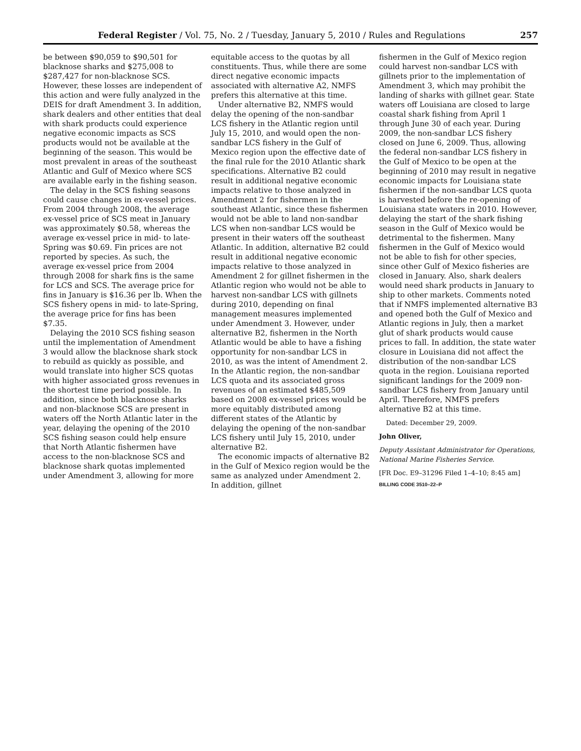Federal Register / Vol. 75, No. 2 / Tuesday, January 5, 2010 / Rules and Regulations 257
be between $90,059 to $90,501 for blacknose sharks and $275,008 to $287,427 for non-blacknose SCS. However, these losses are independent of this action and were fully analyzed in the DEIS for draft Amendment 3. In addition, shark dealers and other entities that deal with shark products could experience negative economic impacts as SCS products would not be available at the beginning of the season. This would be most prevalent in areas of the southeast Atlantic and Gulf of Mexico where SCS are available early in the fishing season.
The delay in the SCS fishing seasons could cause changes in ex-vessel prices. From 2004 through 2008, the average ex-vessel price of SCS meat in January was approximately $0.58, whereas the average ex-vessel price in mid- to late-Spring was $0.69. Fin prices are not reported by species. As such, the average ex-vessel price from 2004 through 2008 for shark fins is the same for LCS and SCS. The average price for fins in January is $16.36 per lb. When the SCS fishery opens in mid- to late-Spring, the average price for fins has been $7.35.
Delaying the 2010 SCS fishing season until the implementation of Amendment 3 would allow the blacknose shark stock to rebuild as quickly as possible, and would translate into higher SCS quotas with higher associated gross revenues in the shortest time period possible. In addition, since both blacknose sharks and non-blacknose SCS are present in waters off the North Atlantic later in the year, delaying the opening of the 2010 SCS fishing season could help ensure that North Atlantic fishermen have access to the non-blacknose SCS and blacknose shark quotas implemented under Amendment 3, allowing for more
equitable access to the quotas by all constituents. Thus, while there are some direct negative economic impacts associated with alternative A2, NMFS prefers this alternative at this time.
Under alternative B2, NMFS would delay the opening of the non-sandbar LCS fishery in the Atlantic region until July 15, 2010, and would open the non-sandbar LCS fishery in the Gulf of Mexico region upon the effective date of the final rule for the 2010 Atlantic shark specifications. Alternative B2 could result in additional negative economic impacts relative to those analyzed in Amendment 2 for fishermen in the southeast Atlantic, since these fishermen would not be able to land non-sandbar LCS when non-sandbar LCS would be present in their waters off the southeast Atlantic. In addition, alternative B2 could result in additional negative economic impacts relative to those analyzed in Amendment 2 for gillnet fishermen in the Atlantic region who would not be able to harvest non-sandbar LCS with gillnets during 2010, depending on final management measures implemented under Amendment 3. However, under alternative B2, fishermen in the North Atlantic would be able to have a fishing opportunity for non-sandbar LCS in 2010, as was the intent of Amendment 2. In the Atlantic region, the non-sandbar LCS quota and its associated gross revenues of an estimated $485,509 based on 2008 ex-vessel prices would be more equitably distributed among different states of the Atlantic by delaying the opening of the non-sandbar LCS fishery until July 15, 2010, under alternative B2.
The economic impacts of alternative B2 in the Gulf of Mexico region would be the same as analyzed under Amendment 2. In addition, gillnet
fishermen in the Gulf of Mexico region could harvest non-sandbar LCS with gillnets prior to the implementation of Amendment 3, which may prohibit the landing of sharks with gillnet gear. State waters off Louisiana are closed to large coastal shark fishing from April 1 through June 30 of each year. During 2009, the non-sandbar LCS fishery closed on June 6, 2009. Thus, allowing the federal non-sandbar LCS fishery in the Gulf of Mexico to be open at the beginning of 2010 may result in negative economic impacts for Louisiana state fishermen if the non-sandbar LCS quota is harvested before the re-opening of Louisiana state waters in 2010. However, delaying the start of the shark fishing season in the Gulf of Mexico would be detrimental to the fishermen. Many fishermen in the Gulf of Mexico would not be able to fish for other species, since other Gulf of Mexico fisheries are closed in January. Also, shark dealers would need shark products in January to ship to other markets. Comments noted that if NMFS implemented alternative B3 and opened both the Gulf of Mexico and Atlantic regions in July, then a market glut of shark products would cause prices to fall. In addition, the state water closure in Louisiana did not affect the distribution of the non-sandbar LCS quota in the region. Louisiana reported significant landings for the 2009 non-sandbar LCS fishery from January until April. Therefore, NMFS prefers alternative B2 at this time.
Dated: December 29, 2009.
John Oliver,
Deputy Assistant Administrator for Operations, National Marine Fisheries Service.
[FR Doc. E9–31296 Filed 1–4–10; 8:45 am]
BILLING CODE 3510–22–P